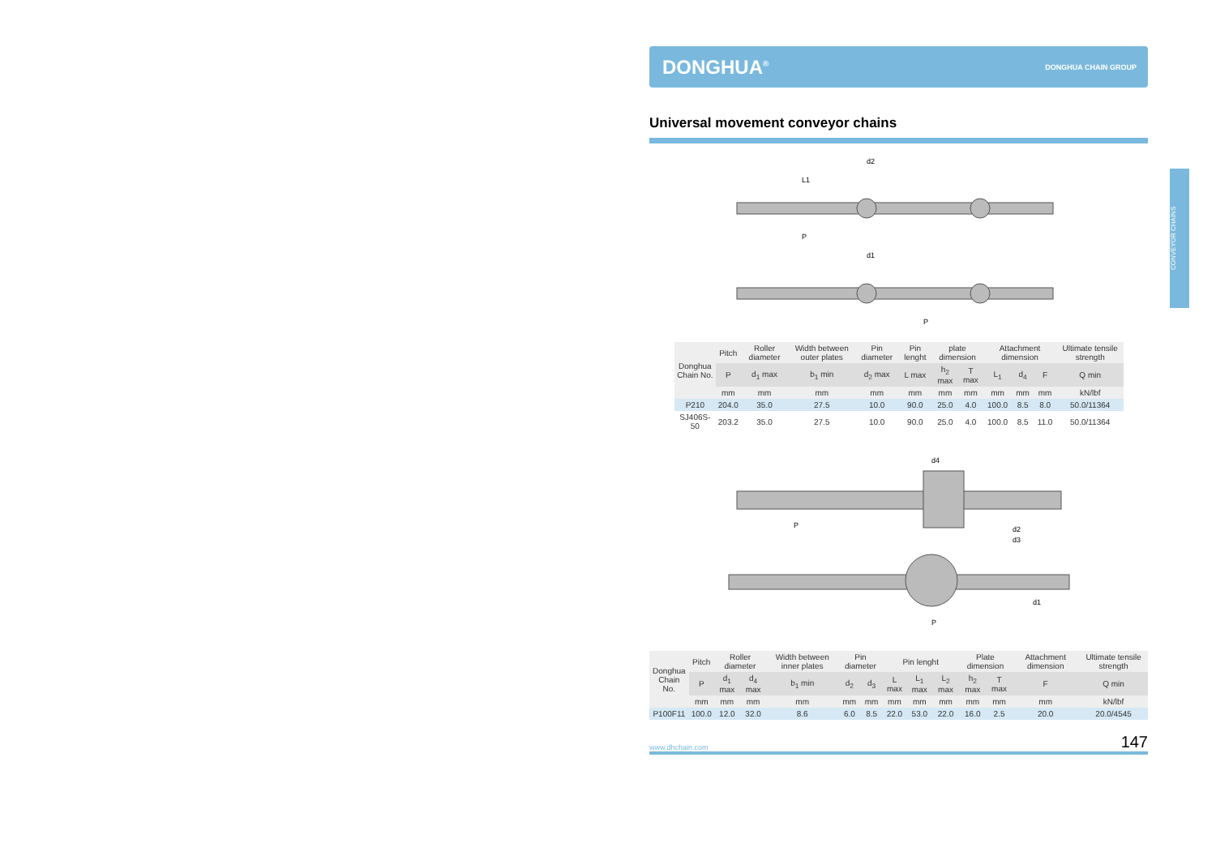CONVEYOR CHAINS
DONGHUA<sup>®</sup> DONGHUA CHAIN GROUP
Universal movement conveyor chains
d2
L1
P
d1
P
| Donghua Chain No. | Pitch | Roller diameter | Width between outer plates | Pin diameter | Pin lenght | plate dimension | | Attachment dimension | | | Ultimate tensile strength |
| --- | --- | --- | --- | --- | --- | --- | --- | --- | --- | --- | --- |
| | P | d<sub>1</sub> max | b<sub>1</sub> min | d<sub>2</sub> max | L max | h<sub>2</sub> max | T max | L<sub>1</sub> | d<sub>4</sub> | F | Q min |
| | mm | mm | mm | mm | mm | mm | mm | mm | mm | mm | kN/lbf |
| P210 | 204.0 | 35.0 | 27.5 | 10.0 | 90.0 | 25.0 | 4.0 | 100.0 | 8.5 | 8.0 | 50.0/11364 |
| SJ406S-50 | 203.2 | 35.0 | 27.5 | 10.0 | 90.0 | 25.0 | 4.0 | 100.0 | 8.5 | 11.0 | 50.0/11364 |
d4
P
d2
d3
d1
P
| Donghua Chain No. | Pitch | Roller diameter | | Width between inner plates | Pin diameter | | Pin lenght | | | Plate dimension | | Attachment dimension | Ultimate tensile strength |
| --- | --- | --- | --- | --- | --- | --- | --- | --- | --- | --- | --- | --- | --- |
| | P | d<sub>1</sub> max | d<sub>4</sub> max | b<sub>1</sub> min | d<sub>2</sub> | d<sub>3</sub> | L max | L<sub>1</sub> max | L<sub>2</sub> max | h<sub>2</sub> max | T max | F | Q min |
| | mm | mm | mm | mm | mm | mm | mm | mm | mm | mm | mm | mm | kN/lbf |
| P100F11 | 100.0 | 12.0 | 32.0 | 8.6 | 6.0 | 8.5 | 22.0 | 53.0 | 22.0 | 16.0 | 2.5 | 20.0 | 20.0/4545 |
www.dhchain.com 147